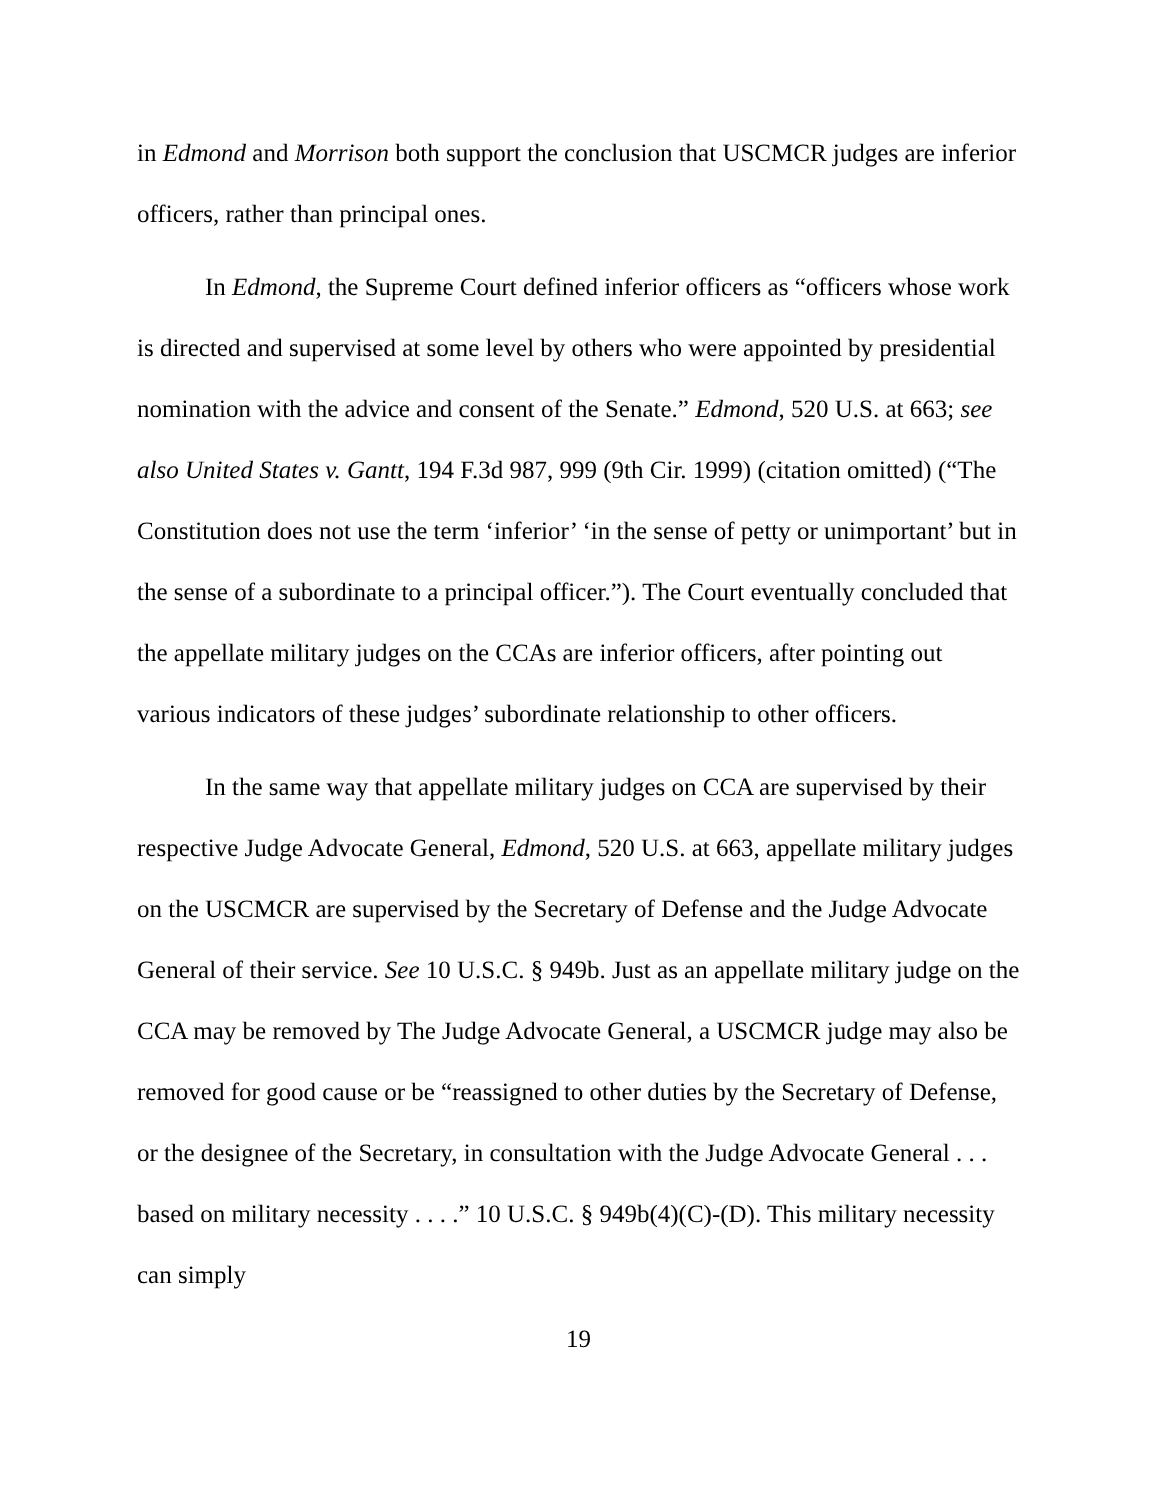in Edmond and Morrison both support the conclusion that USCMCR judges are inferior officers, rather than principal ones.
In Edmond, the Supreme Court defined inferior officers as “officers whose work is directed and supervised at some level by others who were appointed by presidential nomination with the advice and consent of the Senate.” Edmond, 520 U.S. at 663; see also United States v. Gantt, 194 F.3d 987, 999 (9th Cir. 1999) (citation omitted) (“The Constitution does not use the term ‘inferior’ ‘in the sense of petty or unimportant’ but in the sense of a subordinate to a principal officer.”). The Court eventually concluded that the appellate military judges on the CCAs are inferior officers, after pointing out various indicators of these judges’ subordinate relationship to other officers.
In the same way that appellate military judges on CCA are supervised by their respective Judge Advocate General, Edmond, 520 U.S. at 663, appellate military judges on the USCMCR are supervised by the Secretary of Defense and the Judge Advocate General of their service. See 10 U.S.C. § 949b. Just as an appellate military judge on the CCA may be removed by The Judge Advocate General, a USCMCR judge may also be removed for good cause or be “reassigned to other duties by the Secretary of Defense, or the designee of the Secretary, in consultation with the Judge Advocate General . . . based on military necessity . . . .” 10 U.S.C. § 949b(4)(C)-(D). This military necessity can simply
19